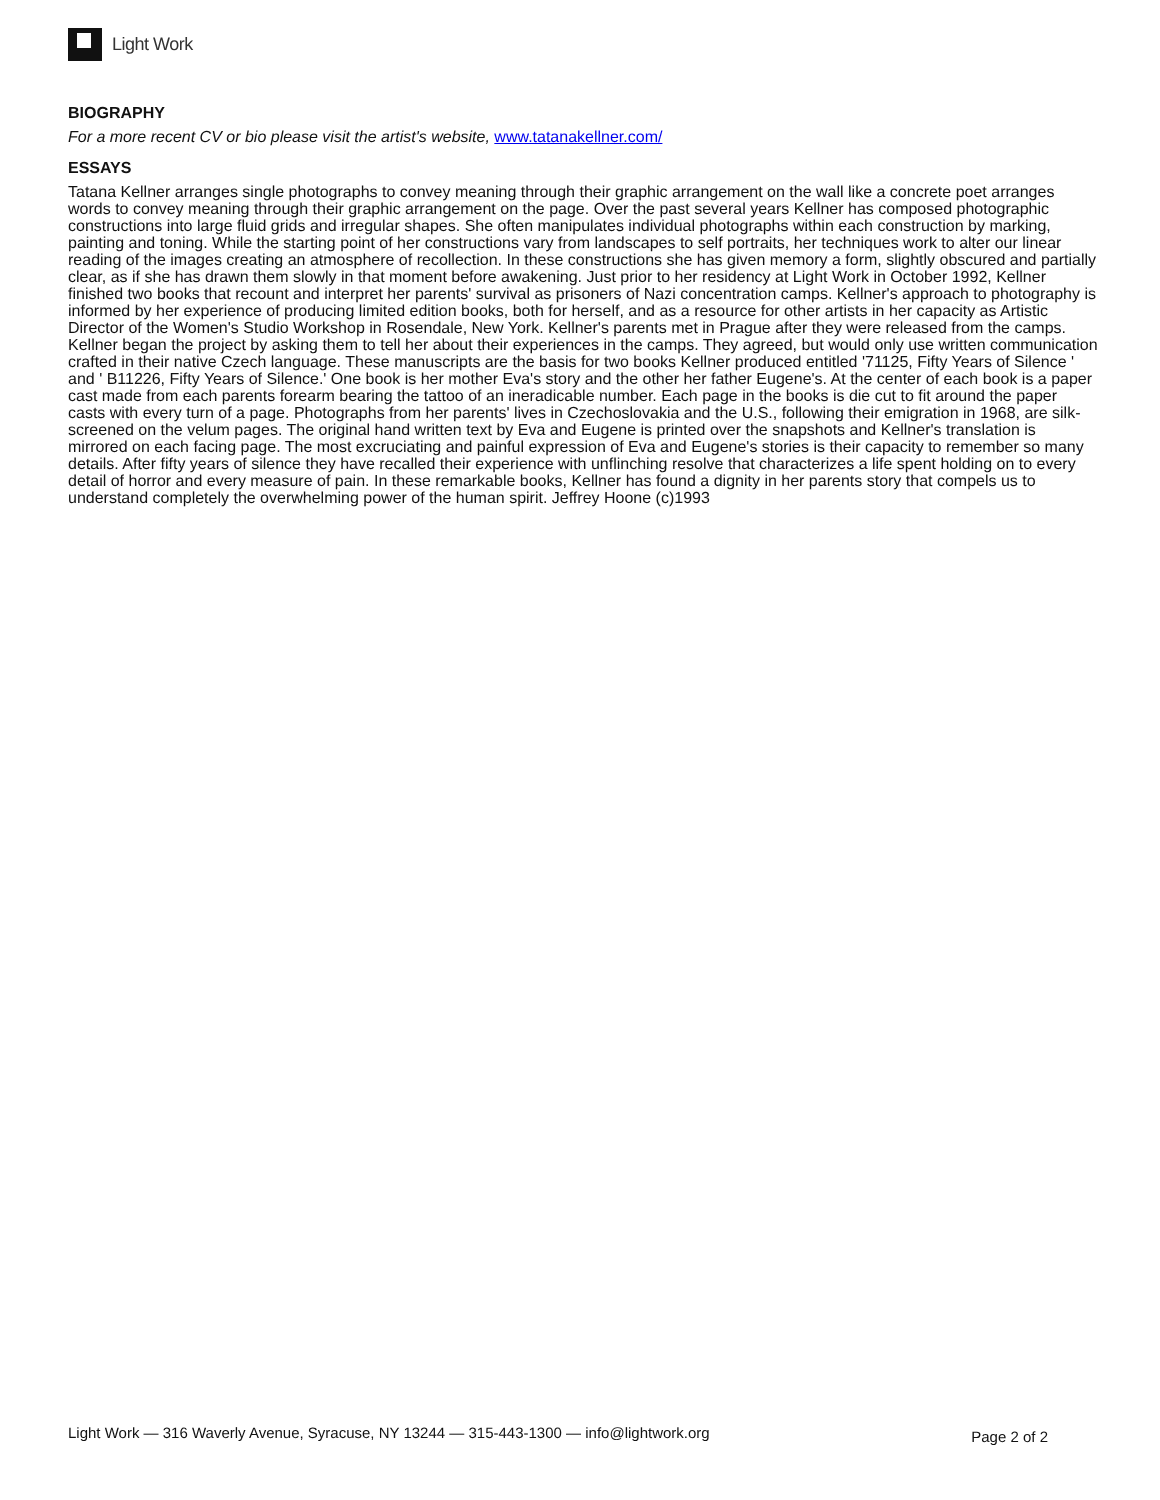Light Work
BIOGRAPHY
For a more recent CV or bio please visit the artist's website, www.tatanakellner.com/
ESSAYS
Tatana Kellner arranges single photographs to convey meaning through their graphic arrangement on the wall like a concrete poet arranges words to convey meaning through their graphic arrangement on the page. Over the past several years Kellner has composed photographic constructions into large fluid grids and irregular shapes. She often manipulates individual photographs within each construction by marking, painting and toning. While the starting point of her constructions vary from landscapes to self portraits, her techniques work to alter our linear reading of the images creating an atmosphere of recollection. In these constructions she has given memory a form, slightly obscured and partially clear, as if she has drawn them slowly in that moment before awakening. Just prior to her residency at Light Work in October 1992, Kellner finished two books that recount and interpret her parents' survival as prisoners of Nazi concentration camps. Kellner's approach to photography is informed by her experience of producing limited edition books, both for herself, and as a resource for other artists in her capacity as Artistic Director of the Women's Studio Workshop in Rosendale, New York. Kellner's parents met in Prague after they were released from the camps. Kellner began the project by asking them to tell her about their experiences in the camps. They agreed, but would only use written communication crafted in their native Czech language. These manuscripts are the basis for two books Kellner produced entitled '71125, Fifty Years of Silence ' and ' B11226, Fifty Years of Silence.' One book is her mother Eva's story and the other her father Eugene's. At the center of each book is a paper cast made from each parents forearm bearing the tattoo of an ineradicable number. Each page in the books is die cut to fit around the paper casts with every turn of a page. Photographs from her parents' lives in Czechoslovakia and the U.S., following their emigration in 1968, are silk-screened on the velum pages. The original hand written text by Eva and Eugene is printed over the snapshots and Kellner's translation is mirrored on each facing page. The most excruciating and painful expression of Eva and Eugene's stories is their capacity to remember so many details. After fifty years of silence they have recalled their experience with unflinching resolve that characterizes a life spent holding on to every detail of horror and every measure of pain. In these remarkable books, Kellner has found a dignity in her parents story that compels us to understand completely the overwhelming power of the human spirit. Jeffrey Hoone (c)1993
Light Work — 316 Waverly Avenue, Syracuse, NY 13244 — 315-443-1300 — info@lightwork.org Page 2 of 2